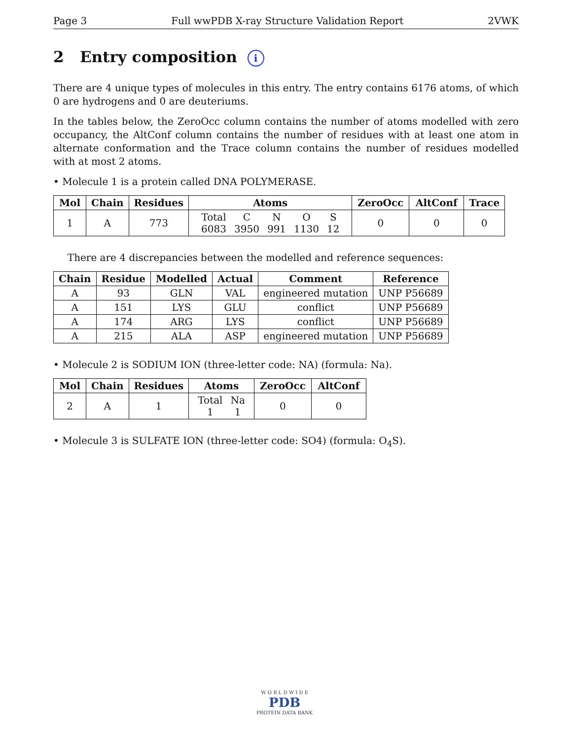Page 3 Full wwPDB X-ray Structure Validation Report 2VWK
2 Entry composition i
There are 4 unique types of molecules in this entry. The entry contains 6176 atoms, of which 0 are hydrogens and 0 are deuteriums.
In the tables below, the ZeroOcc column contains the number of atoms modelled with zero occupancy, the AltConf column contains the number of residues with at least one atom in alternate conformation and the Trace column contains the number of residues modelled with at most 2 atoms.
• Molecule 1 is a protein called DNA POLYMERASE.
| Mol | Chain | Residues | Atoms | ZeroOcc | AltConf | Trace |
| --- | --- | --- | --- | --- | --- | --- |
| 1 | A | 773 | / Total / C / N / O / S / / 6083 / 3950 / 991 / 1130 / 12 / | 0 | 0 | 0 |
There are 4 discrepancies between the modelled and reference sequences:
| Chain | Residue | Modelled | Actual | Comment | Reference |
| --- | --- | --- | --- | --- | --- |
| A | 93 | GLN | VAL | engineered mutation | UNP P56689 |
| A | 151 | LYS | GLU | conflict | UNP P56689 |
| A | 174 | ARG | LYS | conflict | UNP P56689 |
| A | 215 | ALA | ASP | engineered mutation | UNP P56689 |
• Molecule 2 is SODIUM ION (three-letter code: NA) (formula: Na).
| Mol | Chain | Residues | Atoms | ZeroOcc | AltConf |
| --- | --- | --- | --- | --- | --- |
| 2 | A | 1 | / Total / Na / / 1 / 1 / | 0 | 0 |
• Molecule 3 is SULFATE ION (three-letter code: SO4) (formula: O<sub>4</sub>S).
W O R L D W I D E
PDB
PROTEIN DATA BANK